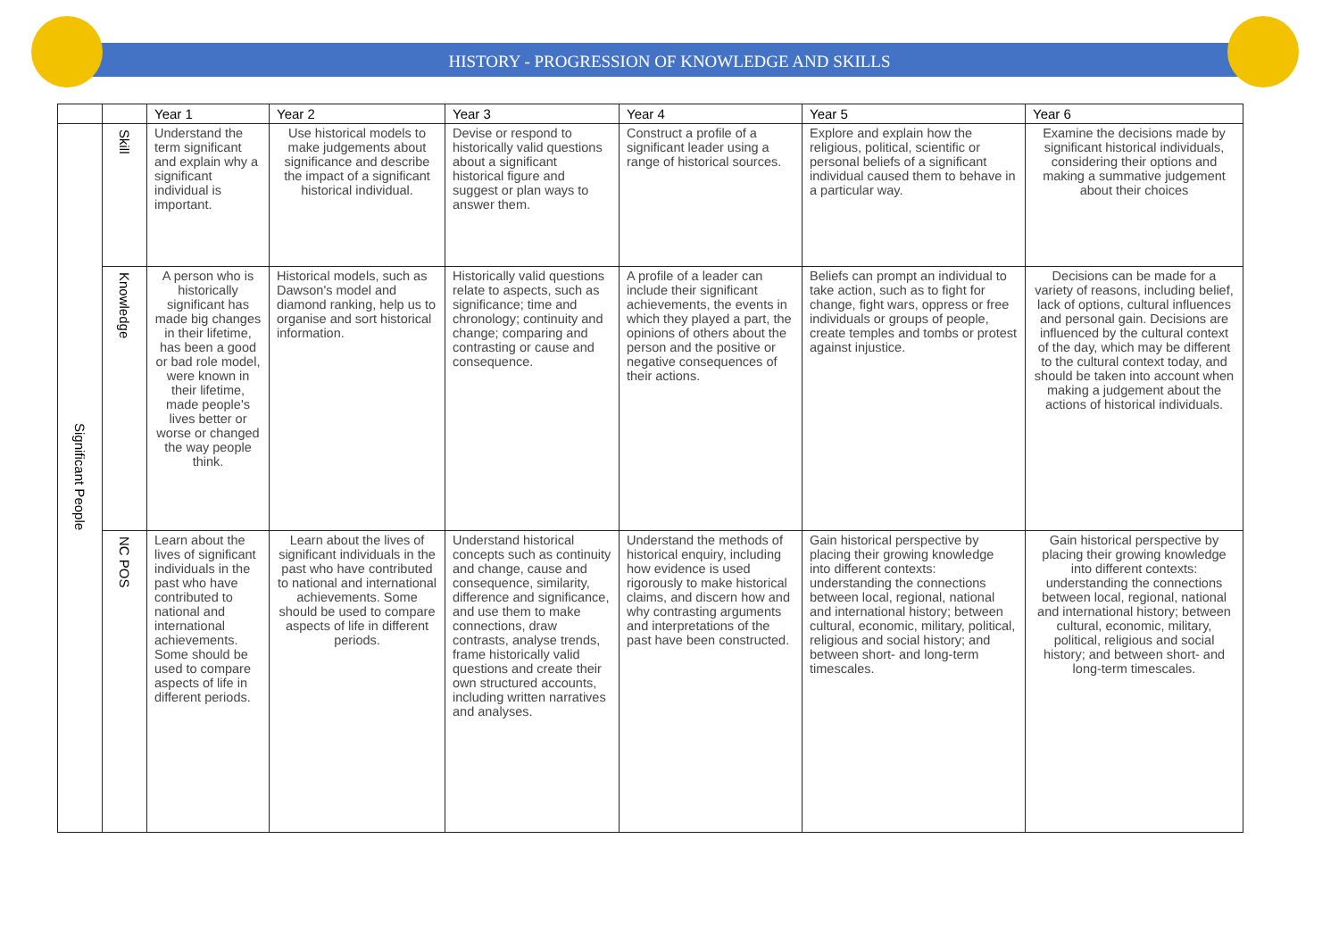HISTORY - PROGRESSION OF KNOWLEDGE AND SKILLS
| | | Year 1 | Year 2 | Year 3 | Year 4 | Year 5 | Year 6 |
| --- | --- | --- | --- | --- | --- | --- | --- |
| Significant People | Skill | Understand the term significant and explain why a significant individual is important. | Use historical models to make judgements about significance and describe the impact of a significant historical individual. | Devise or respond to historically valid questions about a significant historical figure and suggest or plan ways to answer them. | Construct a profile of a significant leader using a range of historical sources. | Explore and explain how the religious, political, scientific or personal beliefs of a significant individual caused them to behave in a particular way. | Examine the decisions made by significant historical individuals, considering their options and making a summative judgement about their choices |
| | Knowledge | A person who is historically significant has made big changes in their lifetime, has been a good or bad role model, were known in their lifetime, made people's lives better or worse or changed the way people think. | Historical models, such as Dawson's model and diamond ranking, help us to organise and sort historical information. | Historically valid questions relate to aspects, such as significance; time and chronology; continuity and change; comparing and contrasting or cause and consequence. | A profile of a leader can include their significant achievements, the events in which they played a part, the opinions of others about the person and the positive or negative consequences of their actions. | Beliefs can prompt an individual to take action, such as to fight for change, fight wars, oppress or free individuals or groups of people, create temples and tombs or protest against injustice. | Decisions can be made for a variety of reasons, including belief, lack of options, cultural influences and personal gain. Decisions are influenced by the cultural context of the day, which may be different to the cultural context today, and should be taken into account when making a judgement about the actions of historical individuals. |
| | NC POS | Learn about the lives of significant individuals in the past who have contributed to national and international achievements. Some should be used to compare aspects of life in different periods. | Learn about the lives of significant individuals in the past who have contributed to national and international achievements. Some should be used to compare aspects of life in different periods. | Understand historical concepts such as continuity and change, cause and consequence, similarity, difference and significance, and use them to make connections, draw contrasts, analyse trends, frame historically valid questions and create their own structured accounts, including written narratives and analyses. | Understand the methods of historical enquiry, including how evidence is used rigorously to make historical claims, and discern how and why contrasting arguments and interpretations of the past have been constructed. | Gain historical perspective by placing their growing knowledge into different contexts: understanding the connections between local, regional, national and international history; between cultural, economic, military, political, religious and social history; and between short- and long-term timescales. | Gain historical perspective by placing their growing knowledge into different contexts: understanding the connections between local, regional, national and international history; between cultural, economic, military, political, religious and social history; and between short- and long-term timescales. |